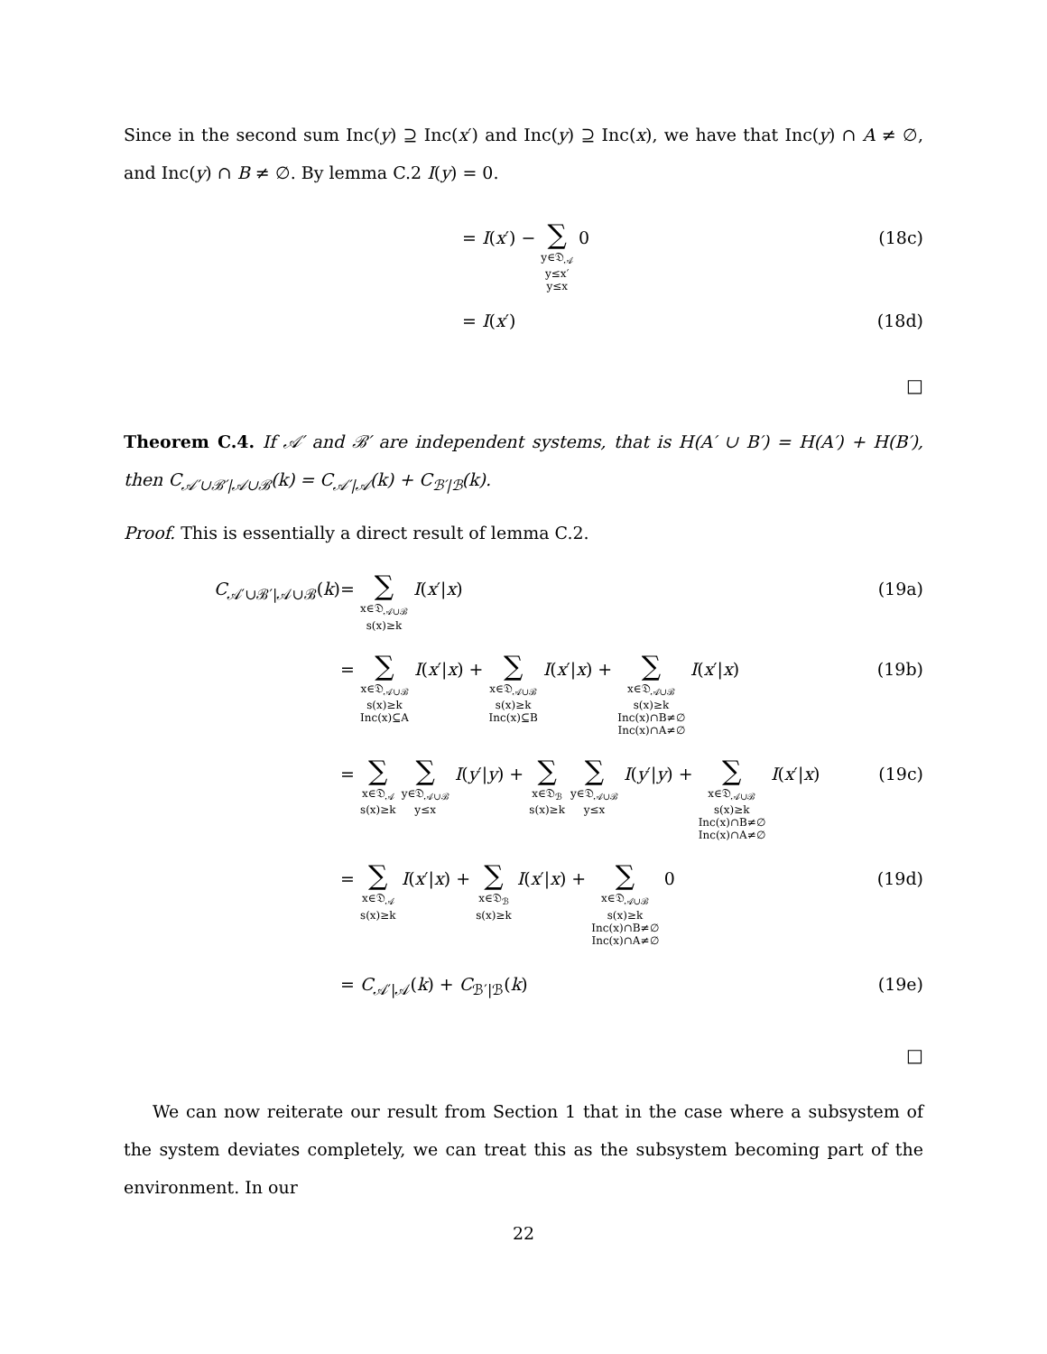Since in the second sum Inc(y) ⊇ Inc(x′) and Inc(y) ⊇ Inc(x), we have that Inc(y) ∩ A ≠ ∅, and Inc(y) ∩ B ≠ ∅. By lemma C.2 I(y) = 0.
= I(x′) − ∑ y∈𝔇<sub>𝒜</sub>
y≤x′
y≤x 0
(18c)
= I(x′) (18d)
□
Theorem C.4. If 𝒜′ and ℬ′ are independent systems, that is H(A′ ∪ B′) = H(A′) + H(B′), then C<sub>𝒜′∪ℬ′|𝒜∪ℬ</sub>(k) = C<sub>𝒜′|𝒜</sub>(k) + C<sub>ℬ′|ℬ</sub>(k).
Proof. This is essentially a direct result of lemma C.2.
C<sub>𝒜′∪ℬ′|𝒜∪ℬ</sub>(k) = ∑ x∈𝔇<sub>𝒜∪ℬ</sub>
s(x)≥k I(x′|x)
(19a)
= ∑ x∈𝔇<sub>𝒜∪ℬ</sub>
s(x)≥k
Inc(x)⊆A I(x′|x) + ∑ x∈𝔇<sub>𝒜∪ℬ</sub>
s(x)≥k
Inc(x)⊆B I(x′|x) + ∑ x∈𝔇<sub>𝒜∪ℬ</sub>
s(x)≥k
Inc(x)∩B≠∅
Inc(x)∩A≠∅ I(x′|x)
(19b)
= ∑ x∈𝔇<sub>𝒜</sub>
s(x)≥k ∑ y∈𝔇<sub>𝒜∪ℬ</sub>
y≤x I(y′|y) + ∑ x∈𝔇<sub>ℬ</sub>
s(x)≥k ∑ y∈𝔇<sub>𝒜∪ℬ</sub>
y≤x I(y′|y) + ∑ x∈𝔇<sub>𝒜∪ℬ</sub>
s(x)≥k
Inc(x)∩B≠∅
Inc(x)∩A≠∅ I(x′|x)
(19c)
= ∑ x∈𝔇<sub>𝒜</sub>
s(x)≥k I(x′|x) + ∑ x∈𝔇<sub>ℬ</sub>
s(x)≥k I(x′|x) + ∑ x∈𝔇<sub>𝒜∪ℬ</sub>
s(x)≥k
Inc(x)∩B≠∅
Inc(x)∩A≠∅ 0
(19d)
= C<sub>𝒜′|𝒜</sub>(k) + C<sub>ℬ′|ℬ</sub>(k) (19e)
□
We can now reiterate our result from Section 1 that in the case where a subsystem of the system deviates completely, we can treat this as the subsystem becoming part of the environment. In our
22